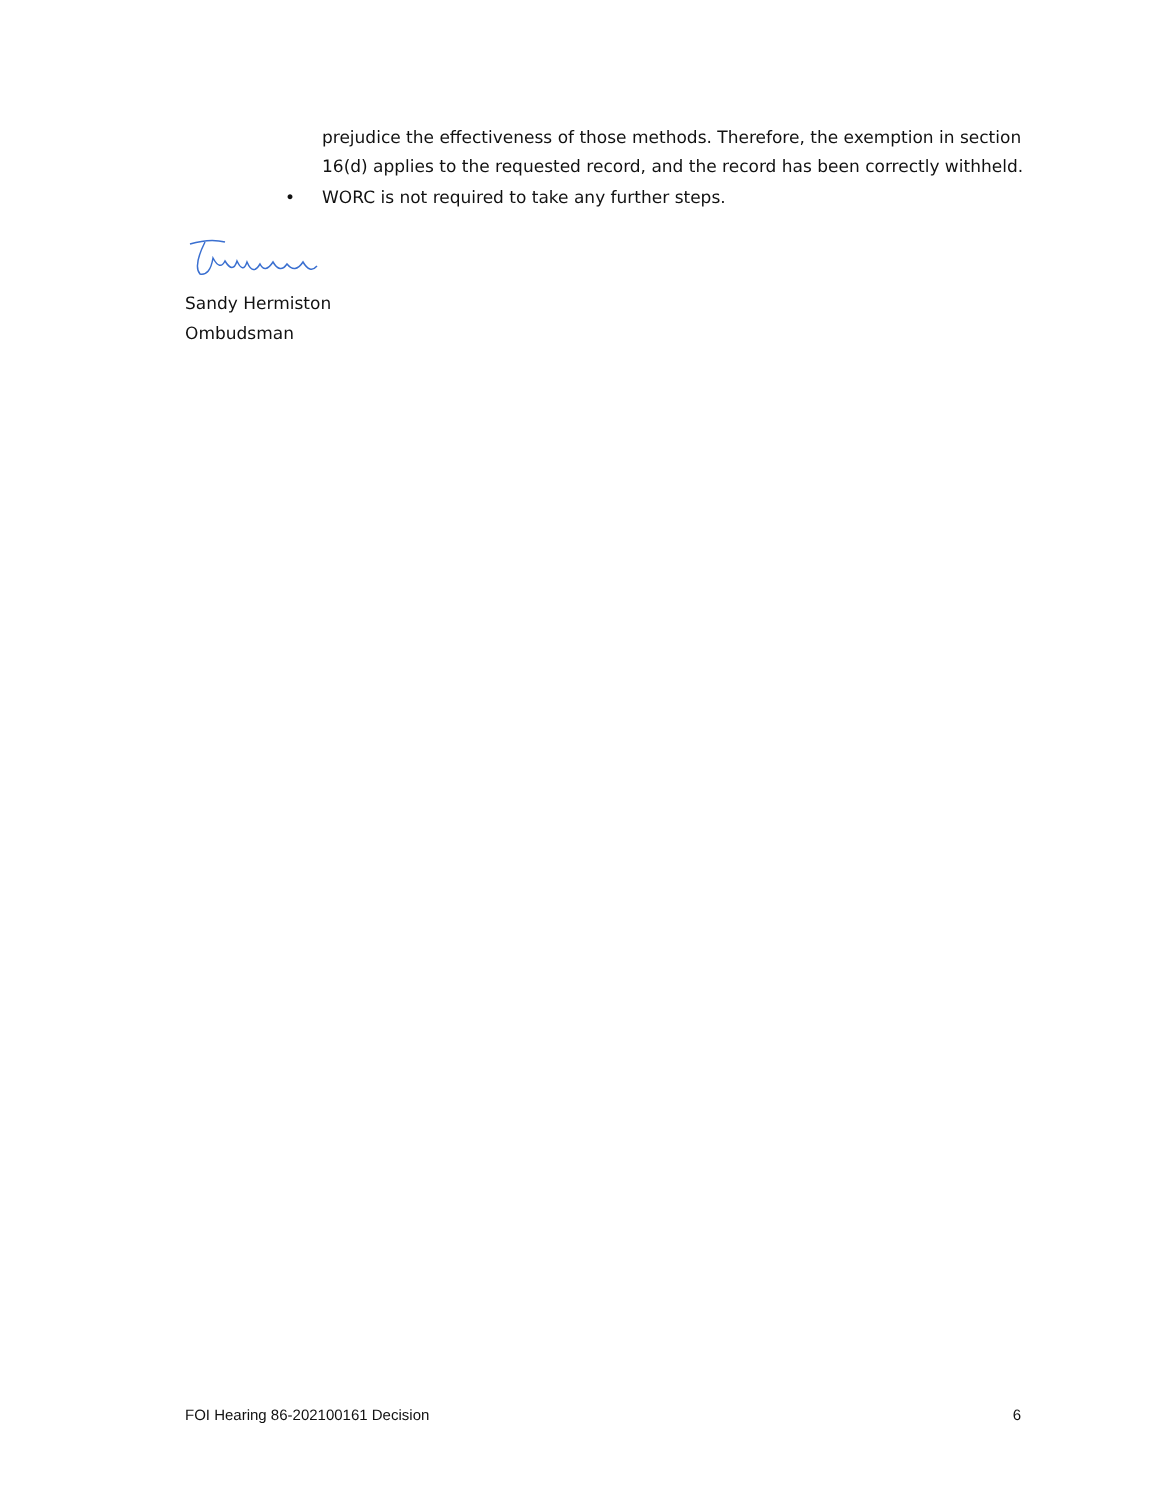prejudice the effectiveness of those methods. Therefore, the exemption in section 16(d) applies to the requested record, and the record has been correctly withheld.
• WORC is not required to take any further steps.
Sandy Hermiston
Ombudsman
FOI Hearing 86-202100161 Decision 6